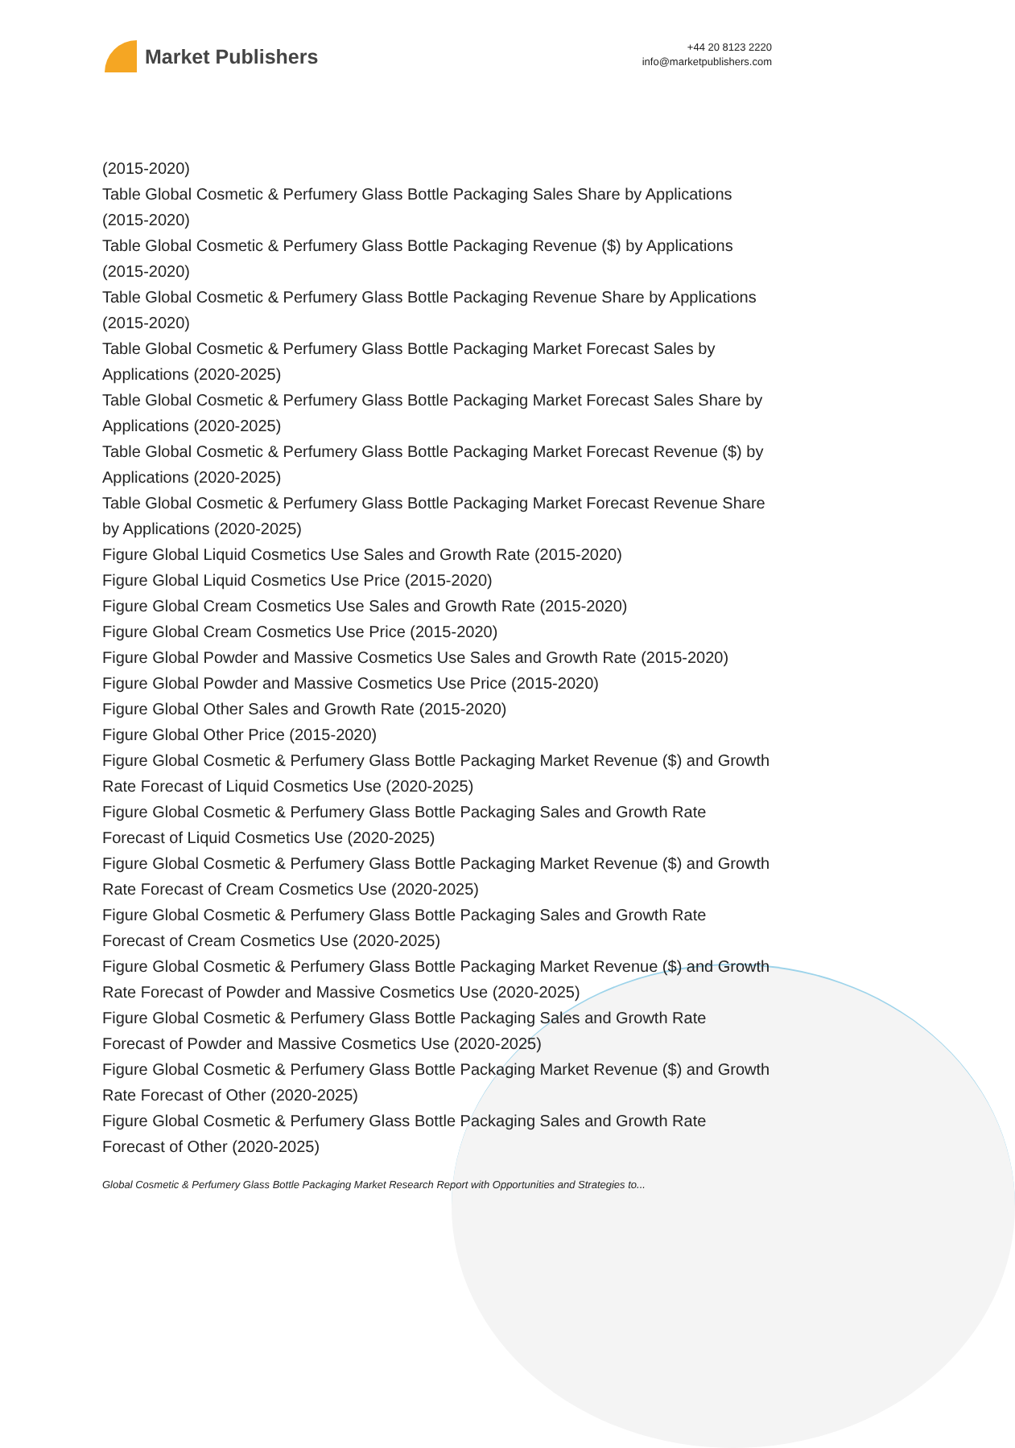Market Publishers
+44 20 8123 2220
info@marketpublishers.com
(2015-2020)
Table Global Cosmetic & Perfumery Glass Bottle Packaging Sales Share by Applications (2015-2020)
Table Global Cosmetic & Perfumery Glass Bottle Packaging Revenue ($) by Applications (2015-2020)
Table Global Cosmetic & Perfumery Glass Bottle Packaging Revenue Share by Applications (2015-2020)
Table Global Cosmetic & Perfumery Glass Bottle Packaging Market Forecast Sales by Applications (2020-2025)
Table Global Cosmetic & Perfumery Glass Bottle Packaging Market Forecast Sales Share by Applications (2020-2025)
Table Global Cosmetic & Perfumery Glass Bottle Packaging Market Forecast Revenue ($) by Applications (2020-2025)
Table Global Cosmetic & Perfumery Glass Bottle Packaging Market Forecast Revenue Share by Applications (2020-2025)
Figure Global Liquid Cosmetics Use Sales and Growth Rate (2015-2020)
Figure Global Liquid Cosmetics Use Price (2015-2020)
Figure Global Cream Cosmetics Use Sales and Growth Rate (2015-2020)
Figure Global Cream Cosmetics Use Price (2015-2020)
Figure Global Powder and Massive Cosmetics Use Sales and Growth Rate (2015-2020)
Figure Global Powder and Massive Cosmetics Use Price (2015-2020)
Figure Global Other Sales and Growth Rate (2015-2020)
Figure Global Other Price (2015-2020)
Figure Global Cosmetic & Perfumery Glass Bottle Packaging Market Revenue ($) and Growth Rate Forecast of Liquid Cosmetics Use (2020-2025)
Figure Global Cosmetic & Perfumery Glass Bottle Packaging Sales and Growth Rate Forecast of Liquid Cosmetics Use (2020-2025)
Figure Global Cosmetic & Perfumery Glass Bottle Packaging Market Revenue ($) and Growth Rate Forecast of Cream Cosmetics Use (2020-2025)
Figure Global Cosmetic & Perfumery Glass Bottle Packaging Sales and Growth Rate Forecast of Cream Cosmetics Use (2020-2025)
Figure Global Cosmetic & Perfumery Glass Bottle Packaging Market Revenue ($) and Growth Rate Forecast of Powder and Massive Cosmetics Use (2020-2025)
Figure Global Cosmetic & Perfumery Glass Bottle Packaging Sales and Growth Rate Forecast of Powder and Massive Cosmetics Use (2020-2025)
Figure Global Cosmetic & Perfumery Glass Bottle Packaging Market Revenue ($) and Growth Rate Forecast of Other (2020-2025)
Figure Global Cosmetic & Perfumery Glass Bottle Packaging Sales and Growth Rate Forecast of Other (2020-2025)
Global Cosmetic & Perfumery Glass Bottle Packaging Market Research Report with Opportunities and Strategies to...